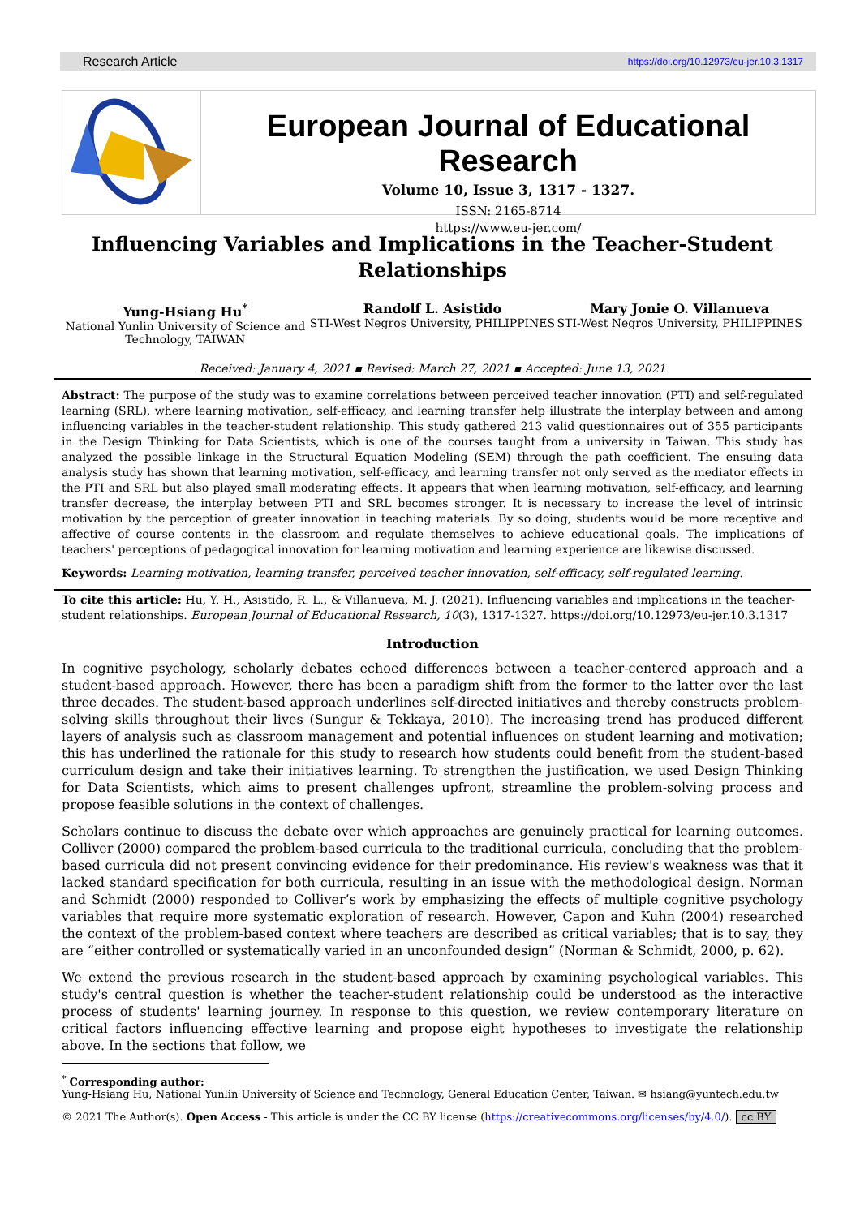Research Article https://doi.org/10.12973/eu-jer.10.3.1317
European Journal of Educational Research
Volume 10, Issue 3, 1317 - 1327.
ISSN: 2165-8714
https://www.eu-jer.com/
Influencing Variables and Implications in the Teacher-Student Relationships
Yung-Hsiang Hu<sup>*</sup>
National Yunlin University of Science and Technology, TAIWAN
Randolf L. Asistido
STI-West Negros University, PHILIPPINES
Mary Jonie O. Villanueva
STI-West Negros University, PHILIPPINES
Received: January 4, 2021 ▪ Revised: March 27, 2021 ▪ Accepted: June 13, 2021
Abstract: The purpose of the study was to examine correlations between perceived teacher innovation (PTI) and self-regulated learning (SRL), where learning motivation, self-efficacy, and learning transfer help illustrate the interplay between and among influencing variables in the teacher-student relationship. This study gathered 213 valid questionnaires out of 355 participants in the Design Thinking for Data Scientists, which is one of the courses taught from a university in Taiwan. This study has analyzed the possible linkage in the Structural Equation Modeling (SEM) through the path coefficient. The ensuing data analysis study has shown that learning motivation, self-efficacy, and learning transfer not only served as the mediator effects in the PTI and SRL but also played small moderating effects. It appears that when learning motivation, self-efficacy, and learning transfer decrease, the interplay between PTI and SRL becomes stronger. It is necessary to increase the level of intrinsic motivation by the perception of greater innovation in teaching materials. By so doing, students would be more receptive and affective of course contents in the classroom and regulate themselves to achieve educational goals. The implications of teachers' perceptions of pedagogical innovation for learning motivation and learning experience are likewise discussed.
Keywords: Learning motivation, learning transfer, perceived teacher innovation, self-efficacy, self-regulated learning.
To cite this article: Hu, Y. H., Asistido, R. L., & Villanueva, M. J. (2021). Influencing variables and implications in the teacher-student relationships. European Journal of Educational Research, 10(3), 1317-1327. https://doi.org/10.12973/eu-jer.10.3.1317
Introduction
In cognitive psychology, scholarly debates echoed differences between a teacher-centered approach and a student-based approach. However, there has been a paradigm shift from the former to the latter over the last three decades. The student-based approach underlines self-directed initiatives and thereby constructs problem-solving skills throughout their lives (Sungur & Tekkaya, 2010). The increasing trend has produced different layers of analysis such as classroom management and potential influences on student learning and motivation; this has underlined the rationale for this study to research how students could benefit from the student-based curriculum design and take their initiatives learning. To strengthen the justification, we used Design Thinking for Data Scientists, which aims to present challenges upfront, streamline the problem-solving process and propose feasible solutions in the context of challenges.
Scholars continue to discuss the debate over which approaches are genuinely practical for learning outcomes. Colliver (2000) compared the problem-based curricula to the traditional curricula, concluding that the problem-based curricula did not present convincing evidence for their predominance. His review's weakness was that it lacked standard specification for both curricula, resulting in an issue with the methodological design. Norman and Schmidt (2000) responded to Colliver’s work by emphasizing the effects of multiple cognitive psychology variables that require more systematic exploration of research. However, Capon and Kuhn (2004) researched the context of the problem-based context where teachers are described as critical variables; that is to say, they are “either controlled or systematically varied in an unconfounded design” (Norman & Schmidt, 2000, p. 62).
We extend the previous research in the student-based approach by examining psychological variables. This study's central question is whether the teacher-student relationship could be understood as the interactive process of students' learning journey. In response to this question, we review contemporary literature on critical factors influencing effective learning and propose eight hypotheses to investigate the relationship above. In the sections that follow, we
<sup>*</sup> Corresponding author:
Yung-Hsiang Hu, National Yunlin University of Science and Technology, General Education Center, Taiwan. ✉ hsiang@yuntech.edu.tw
© 2021 The Author(s). Open Access - This article is under the CC BY license (https://creativecommons.org/licenses/by/4.0/). cc BY